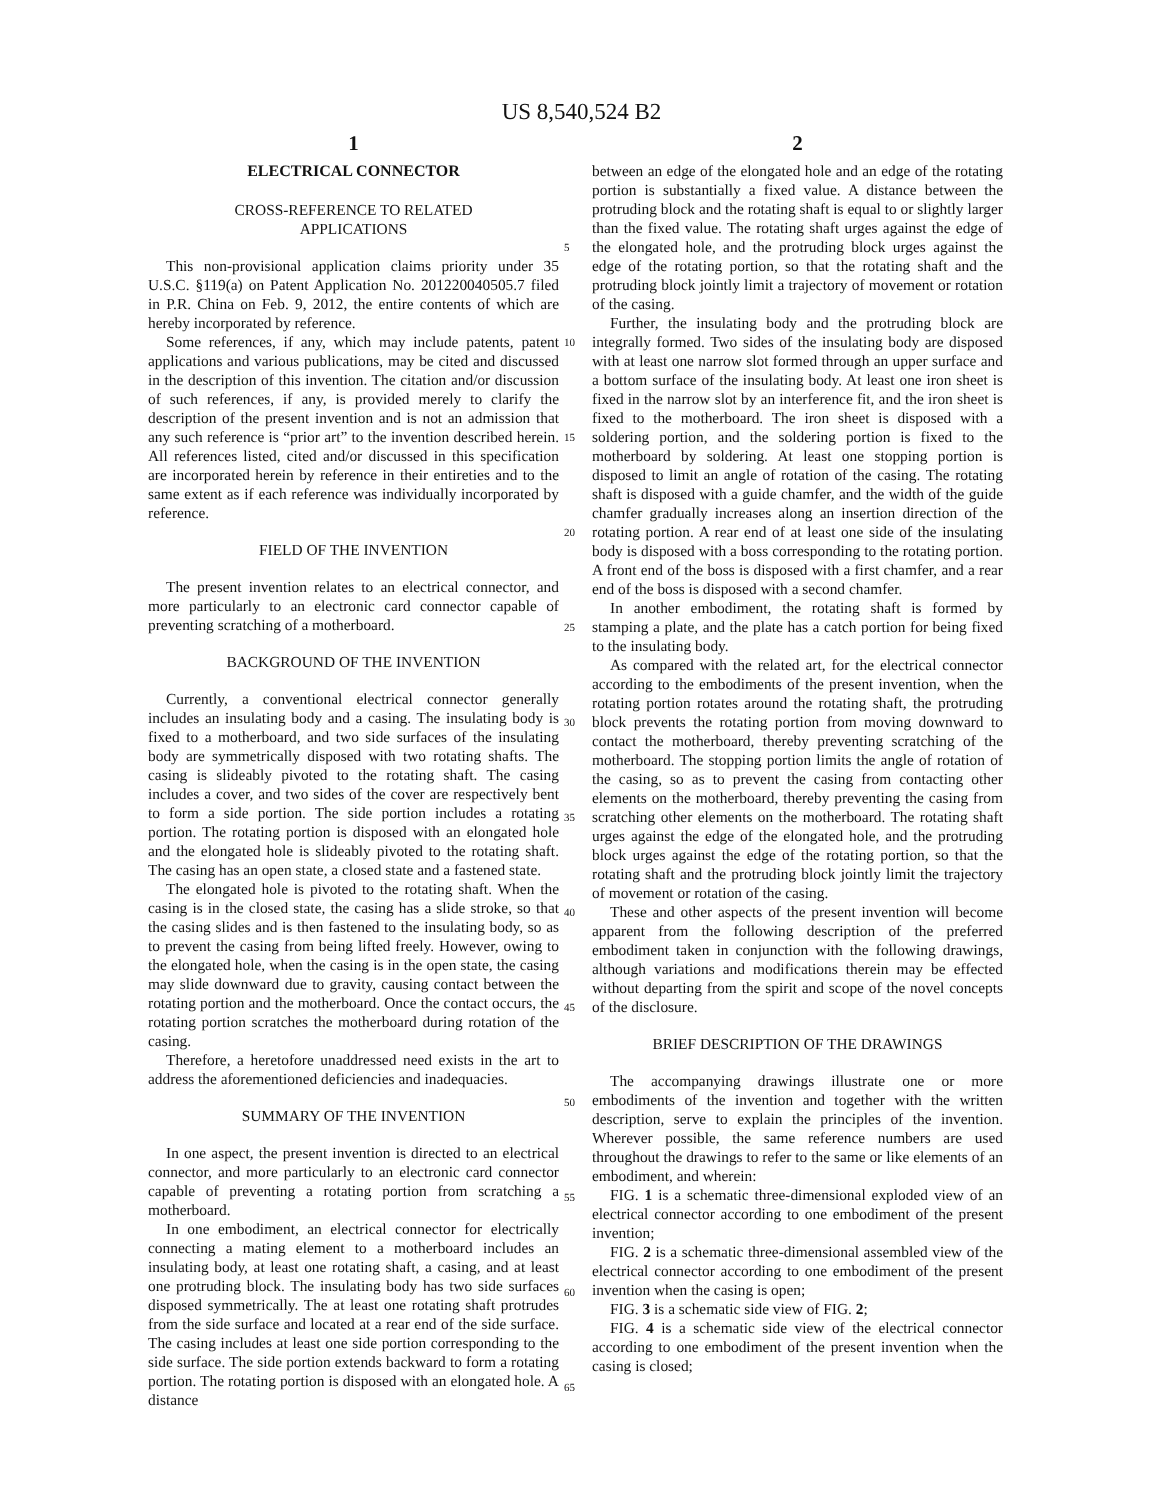US 8,540,524 B2
1
ELECTRICAL CONNECTOR
CROSS-REFERENCE TO RELATED
APPLICATIONS
This non-provisional application claims priority under 35 U.S.C. §119(a) on Patent Application No. 201220040505.7 filed in P.R. China on Feb. 9, 2012, the entire contents of which are hereby incorporated by reference.
Some references, if any, which may include patents, patent applications and various publications, may be cited and discussed in the description of this invention. The citation and/or discussion of such references, if any, is provided merely to clarify the description of the present invention and is not an admission that any such reference is “prior art” to the invention described herein. All references listed, cited and/or discussed in this specification are incorporated herein by reference in their entireties and to the same extent as if each reference was individually incorporated by reference.
FIELD OF THE INVENTION
The present invention relates to an electrical connector, and more particularly to an electronic card connector capable of preventing scratching of a motherboard.
BACKGROUND OF THE INVENTION
Currently, a conventional electrical connector generally includes an insulating body and a casing. The insulating body is fixed to a motherboard, and two side surfaces of the insulating body are symmetrically disposed with two rotating shafts. The casing is slideably pivoted to the rotating shaft. The casing includes a cover, and two sides of the cover are respectively bent to form a side portion. The side portion includes a rotating portion. The rotating portion is disposed with an elongated hole and the elongated hole is slideably pivoted to the rotating shaft. The casing has an open state, a closed state and a fastened state.
The elongated hole is pivoted to the rotating shaft. When the casing is in the closed state, the casing has a slide stroke, so that the casing slides and is then fastened to the insulating body, so as to prevent the casing from being lifted freely. However, owing to the elongated hole, when the casing is in the open state, the casing may slide downward due to gravity, causing contact between the rotating portion and the motherboard. Once the contact occurs, the rotating portion scratches the motherboard during rotation of the casing.
Therefore, a heretofore unaddressed need exists in the art to address the aforementioned deficiencies and inadequacies.
SUMMARY OF THE INVENTION
In one aspect, the present invention is directed to an electrical connector, and more particularly to an electronic card connector capable of preventing a rotating portion from scratching a motherboard.
In one embodiment, an electrical connector for electrically connecting a mating element to a motherboard includes an insulating body, at least one rotating shaft, a casing, and at least one protruding block. The insulating body has two side surfaces disposed symmetrically. The at least one rotating shaft protrudes from the side surface and located at a rear end of the side surface. The casing includes at least one side portion corresponding to the side surface. The side portion extends backward to form a rotating portion. The rotating portion is disposed with an elongated hole. A distance
5
10
15
20
25
30
35
40
45
50
55
60
65
2
between an edge of the elongated hole and an edge of the rotating portion is substantially a fixed value. A distance between the protruding block and the rotating shaft is equal to or slightly larger than the fixed value. The rotating shaft urges against the edge of the elongated hole, and the protruding block urges against the edge of the rotating portion, so that the rotating shaft and the protruding block jointly limit a trajectory of movement or rotation of the casing.
Further, the insulating body and the protruding block are integrally formed. Two sides of the insulating body are disposed with at least one narrow slot formed through an upper surface and a bottom surface of the insulating body. At least one iron sheet is fixed in the narrow slot by an interference fit, and the iron sheet is fixed to the motherboard. The iron sheet is disposed with a soldering portion, and the soldering portion is fixed to the motherboard by soldering. At least one stopping portion is disposed to limit an angle of rotation of the casing. The rotating shaft is disposed with a guide chamfer, and the width of the guide chamfer gradually increases along an insertion direction of the rotating portion. A rear end of at least one side of the insulating body is disposed with a boss corresponding to the rotating portion. A front end of the boss is disposed with a first chamfer, and a rear end of the boss is disposed with a second chamfer.
In another embodiment, the rotating shaft is formed by stamping a plate, and the plate has a catch portion for being fixed to the insulating body.
As compared with the related art, for the electrical connector according to the embodiments of the present invention, when the rotating portion rotates around the rotating shaft, the protruding block prevents the rotating portion from moving downward to contact the motherboard, thereby preventing scratching of the motherboard. The stopping portion limits the angle of rotation of the casing, so as to prevent the casing from contacting other elements on the motherboard, thereby preventing the casing from scratching other elements on the motherboard. The rotating shaft urges against the edge of the elongated hole, and the protruding block urges against the edge of the rotating portion, so that the rotating shaft and the protruding block jointly limit the trajectory of movement or rotation of the casing.
These and other aspects of the present invention will become apparent from the following description of the preferred embodiment taken in conjunction with the following drawings, although variations and modifications therein may be effected without departing from the spirit and scope of the novel concepts of the disclosure.
BRIEF DESCRIPTION OF THE DRAWINGS
The accompanying drawings illustrate one or more embodiments of the invention and together with the written description, serve to explain the principles of the invention. Wherever possible, the same reference numbers are used throughout the drawings to refer to the same or like elements of an embodiment, and wherein:
FIG. 1 is a schematic three-dimensional exploded view of an electrical connector according to one embodiment of the present invention;
FIG. 2 is a schematic three-dimensional assembled view of the electrical connector according to one embodiment of the present invention when the casing is open;
FIG. 3 is a schematic side view of FIG. 2;
FIG. 4 is a schematic side view of the electrical connector according to one embodiment of the present invention when the casing is closed;